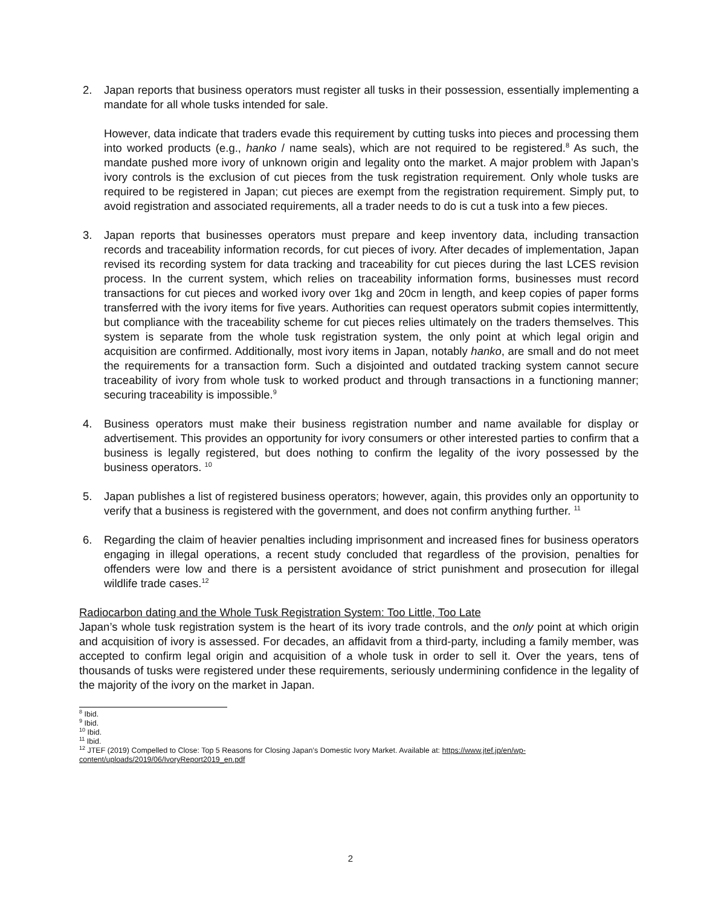2. Japan reports that business operators must register all tusks in their possession, essentially implementing a mandate for all whole tusks intended for sale.
However, data indicate that traders evade this requirement by cutting tusks into pieces and processing them into worked products (e.g., hanko / name seals), which are not required to be registered.<sup>8</sup> As such, the mandate pushed more ivory of unknown origin and legality onto the market. A major problem with Japan’s ivory controls is the exclusion of cut pieces from the tusk registration requirement. Only whole tusks are required to be registered in Japan; cut pieces are exempt from the registration requirement. Simply put, to avoid registration and associated requirements, all a trader needs to do is cut a tusk into a few pieces.
3. Japan reports that businesses operators must prepare and keep inventory data, including transaction records and traceability information records, for cut pieces of ivory. After decades of implementation, Japan revised its recording system for data tracking and traceability for cut pieces during the last LCES revision process. In the current system, which relies on traceability information forms, businesses must record transactions for cut pieces and worked ivory over 1kg and 20cm in length, and keep copies of paper forms transferred with the ivory items for five years. Authorities can request operators submit copies intermittently, but compliance with the traceability scheme for cut pieces relies ultimately on the traders themselves. This system is separate from the whole tusk registration system, the only point at which legal origin and acquisition are confirmed. Additionally, most ivory items in Japan, notably hanko, are small and do not meet the requirements for a transaction form. Such a disjointed and outdated tracking system cannot secure traceability of ivory from whole tusk to worked product and through transactions in a functioning manner; securing traceability is impossible.<sup>9</sup>
4. Business operators must make their business registration number and name available for display or advertisement. This provides an opportunity for ivory consumers or other interested parties to confirm that a business is legally registered, but does nothing to confirm the legality of the ivory possessed by the business operators. <sup>10</sup>
5. Japan publishes a list of registered business operators; however, again, this provides only an opportunity to verify that a business is registered with the government, and does not confirm anything further. <sup>11</sup>
6. Regarding the claim of heavier penalties including imprisonment and increased fines for business operators engaging in illegal operations, a recent study concluded that regardless of the provision, penalties for offenders were low and there is a persistent avoidance of strict punishment and prosecution for illegal wildlife trade cases.<sup>12</sup>
Radiocarbon dating and the Whole Tusk Registration System: Too Little, Too Late
Japan’s whole tusk registration system is the heart of its ivory trade controls, and the only point at which origin and acquisition of ivory is assessed. For decades, an affidavit from a third-party, including a family member, was accepted to confirm legal origin and acquisition of a whole tusk in order to sell it. Over the years, tens of thousands of tusks were registered under these requirements, seriously undermining confidence in the legality of the majority of the ivory on the market in Japan.
<sup>8</sup> Ibid.
<sup>9</sup> Ibid.
<sup>10</sup> Ibid.
<sup>11</sup> Ibid.
<sup>12</sup> JTEF (2019) Compelled to Close: Top 5 Reasons for Closing Japan’s Domestic Ivory Market. Available at: https://www.jtef.jp/en/wp-content/uploads/2019/06/IvoryReport2019_en.pdf
2